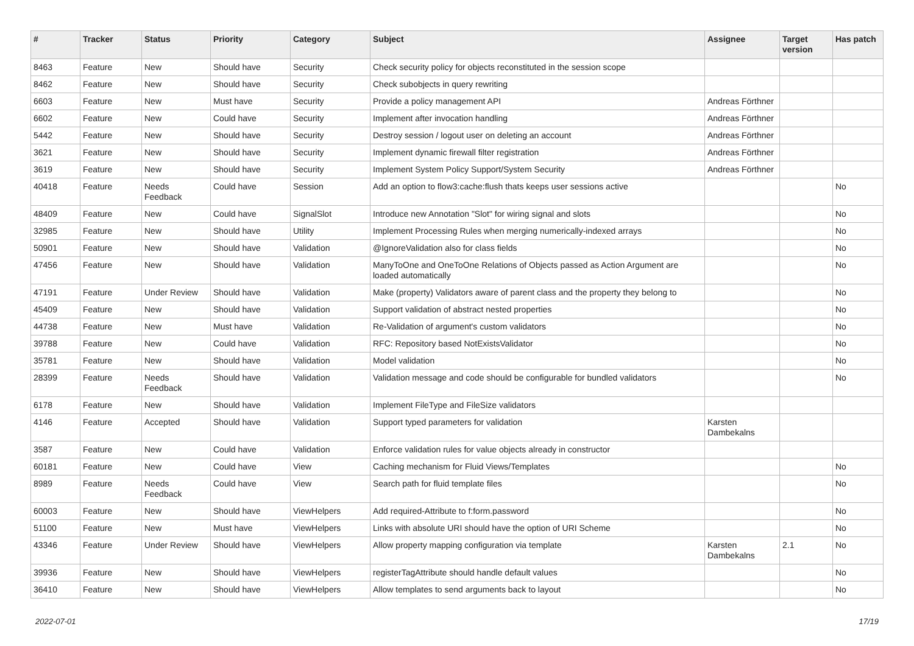| # | Tracker | Status | Priority | Category | Subject | Assignee | Target version | Has patch |
| --- | --- | --- | --- | --- | --- | --- | --- | --- |
| 8463 | Feature | New | Should have | Security | Check security policy for objects reconstituted in the session scope | | | |
| 8462 | Feature | New | Should have | Security | Check subobjects in query rewriting | | | |
| 6603 | Feature | New | Must have | Security | Provide a policy management API | Andreas Förthner | | |
| 6602 | Feature | New | Could have | Security | Implement after invocation handling | Andreas Förthner | | |
| 5442 | Feature | New | Should have | Security | Destroy session / logout user on deleting an account | Andreas Förthner | | |
| 3621 | Feature | New | Should have | Security | Implement dynamic firewall filter registration | Andreas Förthner | | |
| 3619 | Feature | New | Should have | Security | Implement System Policy Support/System Security | Andreas Förthner | | |
| 40418 | Feature | Needs Feedback | Could have | Session | Add an option to flow3:cache:flush thats keeps user sessions active | | | No |
| 48409 | Feature | New | Could have | SignalSlot | Introduce new Annotation "Slot" for wiring signal and slots | | | No |
| 32985 | Feature | New | Should have | Utility | Implement Processing Rules when merging numerically-indexed arrays | | | No |
| 50901 | Feature | New | Should have | Validation | @IgnoreValidation also for class fields | | | No |
| 47456 | Feature | New | Should have | Validation | ManyToOne and OneToOne Relations of Objects passed as Action Argument are loaded automatically | | | No |
| 47191 | Feature | Under Review | Should have | Validation | Make (property) Validators aware of parent class and the property they belong to | | | No |
| 45409 | Feature | New | Should have | Validation | Support validation of abstract nested properties | | | No |
| 44738 | Feature | New | Must have | Validation | Re-Validation of argument's custom validators | | | No |
| 39788 | Feature | New | Could have | Validation | RFC: Repository based NotExistsValidator | | | No |
| 35781 | Feature | New | Should have | Validation | Model validation | | | No |
| 28399 | Feature | Needs Feedback | Should have | Validation | Validation message and code should be configurable for bundled validators | | | No |
| 6178 | Feature | New | Should have | Validation | Implement FileType and FileSize validators | | | |
| 4146 | Feature | Accepted | Should have | Validation | Support typed parameters for validation | Karsten Dambekalns | | |
| 3587 | Feature | New | Could have | Validation | Enforce validation rules for value objects already in constructor | | | |
| 60181 | Feature | New | Could have | View | Caching mechanism for Fluid Views/Templates | | | No |
| 8989 | Feature | Needs Feedback | Could have | View | Search path for fluid template files | | | No |
| 60003 | Feature | New | Should have | ViewHelpers | Add required-Attribute to f:form.password | | | No |
| 51100 | Feature | New | Must have | ViewHelpers | Links with absolute URI should have the option of URI Scheme | | | No |
| 43346 | Feature | Under Review | Should have | ViewHelpers | Allow property mapping configuration via template | Karsten Dambekalns | 2.1 | No |
| 39936 | Feature | New | Should have | ViewHelpers | registerTagAttribute should handle default values | | | No |
| 36410 | Feature | New | Should have | ViewHelpers | Allow templates to send arguments back to layout | | | No |
2022-07-01 17/19